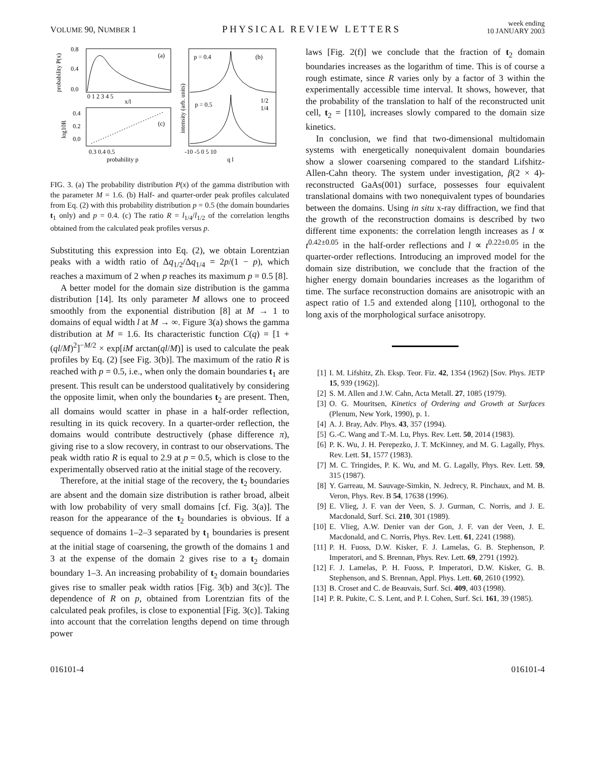VOLUME 90, NUMBER 1
PHYSICAL REVIEW LETTERS
week ending
10 JANUARY 2003
(a)
0.8
0.4
0.0
0 1 2 3 4 5
x/l
probability P(x)
(c)
0.4
0.2
0.0
0.3 0.4 0.5
probability p
log10R
p = 0.4
(b)
p = 0.5
1/2
1/4
-10 -5 0 5 10
q l
intensity (arb. units)
FIG. 3. (a) The probability distribution P(x) of the gamma distribution with the parameter M = 1.6. (b) Half- and quarter-order peak profiles calculated from Eq. (2) with this probability distribution p = 0.5 (the domain boundaries t<sub>1</sub> only) and p = 0.4. (c) The ratio R = l<sub>1/4</sub>/l<sub>1/2</sub> of the correlation lengths obtained from the calculated peak profiles versus p.
Substituting this expression into Eq. (2), we obtain Lorentzian peaks with a width ratio of Δq<sub>1/2</sub>/Δq<sub>1/4</sub> = 2p/(1 − p), which reaches a maximum of 2 when p reaches its maximum p = 0.5 [8].
A better model for the domain size distribution is the gamma distribution [14]. Its only parameter M allows one to proceed smoothly from the exponential distribution [8] at M → 1 to domains of equal width l at M → ∞. Figure 3(a) shows the gamma distribution at M = 1.6. Its characteristic function C(q) = [1 + (ql/M)<sup>2</sup>]<sup>−M/2</sup> × exp[iM arctan(ql/M)] is used to calculate the peak profiles by Eq. (2) [see Fig. 3(b)]. The maximum of the ratio R is reached with p = 0.5, i.e., when only the domain boundaries t<sub>1</sub> are present. This result can be understood qualitatively by considering the opposite limit, when only the boundaries t<sub>2</sub> are present. Then, all domains would scatter in phase in a half-order reflection, resulting in its quick recovery. In a quarter-order reflection, the domains would contribute destructively (phase difference π), giving rise to a slow recovery, in contrast to our observations. The peak width ratio R is equal to 2.9 at p = 0.5, which is close to the experimentally observed ratio at the initial stage of the recovery.
Therefore, at the initial stage of the recovery, the t<sub>2</sub> boundaries are absent and the domain size distribution is rather broad, albeit with low probability of very small domains [cf. Fig. 3(a)]. The reason for the appearance of the t<sub>2</sub> boundaries is obvious. If a sequence of domains 1–2–3 separated by t<sub>1</sub> boundaries is present at the initial stage of coarsening, the growth of the domains 1 and 3 at the expense of the domain 2 gives rise to a t<sub>2</sub> domain boundary 1–3. An increasing probability of t<sub>2</sub> domain boundaries gives rise to smaller peak width ratios [Fig. 3(b) and 3(c)]. The dependence of R on p, obtained from Lorentzian fits of the calculated peak profiles, is close to exponential [Fig. 3(c)]. Taking into account that the correlation lengths depend on time through power
laws [Fig. 2(f)] we conclude that the fraction of t<sub>2</sub> domain boundaries increases as the logarithm of time. This is of course a rough estimate, since R varies only by a factor of 3 within the experimentally accessible time interval. It shows, however, that the probability of the translation to half of the reconstructed unit cell, t<sub>2</sub> = [110], increases slowly compared to the domain size kinetics.
In conclusion, we find that two-dimensional multidomain systems with energetically nonequivalent domain boundaries show a slower coarsening compared to the standard Lifshitz-Allen-Cahn theory. The system under investigation, β(2 × 4)-reconstructed GaAs(001) surface, possesses four equivalent translational domains with two nonequivalent types of boundaries between the domains. Using in situ x-ray diffraction, we find that the growth of the reconstruction domains is described by two different time exponents: the correlation length increases as l ∝ t<sup>0.42±0.05</sup> in the half-order reflections and l ∝ t<sup>0.22±0.05</sup> in the quarter-order reflections. Introducing an improved model for the domain size distribution, we conclude that the fraction of the higher energy domain boundaries increases as the logarithm of time. The surface reconstruction domains are anisotropic with an aspect ratio of 1.5 and extended along [110], orthogonal to the long axis of the morphological surface anisotropy.
[1] I. M. Lifshitz, Zh. Eksp. Teor. Fiz. 42, 1354 (1962) [Sov. Phys. JETP 15, 939 (1962)].
[2] S. M. Allen and J.W. Cahn, Acta Metall. 27, 1085 (1979).
[3] O. G. Mouritsen, Kinetics of Ordering and Growth at Surfaces (Plenum, New York, 1990), p. 1.
[4] A. J. Bray, Adv. Phys. 43, 357 (1994).
[5] G.-C. Wang and T.-M. Lu, Phys. Rev. Lett. 50, 2014 (1983).
[6] P. K. Wu, J. H. Perepezko, J. T. McKinney, and M. G. Lagally, Phys. Rev. Lett. 51, 1577 (1983).
[7] M. C. Tringides, P. K. Wu, and M. G. Lagally, Phys. Rev. Lett. 59, 315 (1987).
[8] Y. Garreau, M. Sauvage-Simkin, N. Jedrecy, R. Pinchaux, and M. B. Veron, Phys. Rev. B 54, 17638 (1996).
[9] E. Vlieg, J. F. van der Veen, S. J. Gurman, C. Norris, and J. E. Macdonald, Surf. Sci. 210, 301 (1989).
[10] E. Vlieg, A.W. Denier van der Gon, J. F. van der Veen, J. E. Macdonald, and C. Norris, Phys. Rev. Lett. 61, 2241 (1988).
[11] P. H. Fuoss, D.W. Kisker, F. J. Lamelas, G. B. Stephenson, P. Imperatori, and S. Brennan, Phys. Rev. Lett. 69, 2791 (1992).
[12] F. J. Lamelas, P. H. Fuoss, P. Imperatori, D.W. Kisker, G. B. Stephenson, and S. Brennan, Appl. Phys. Lett. 60, 2610 (1992).
[13] B. Croset and C. de Beauvais, Surf. Sci. 409, 403 (1998).
[14] P. R. Pukite, C. S. Lent, and P. I. Cohen, Surf. Sci. 161, 39 (1985).
016101-4 016101-4